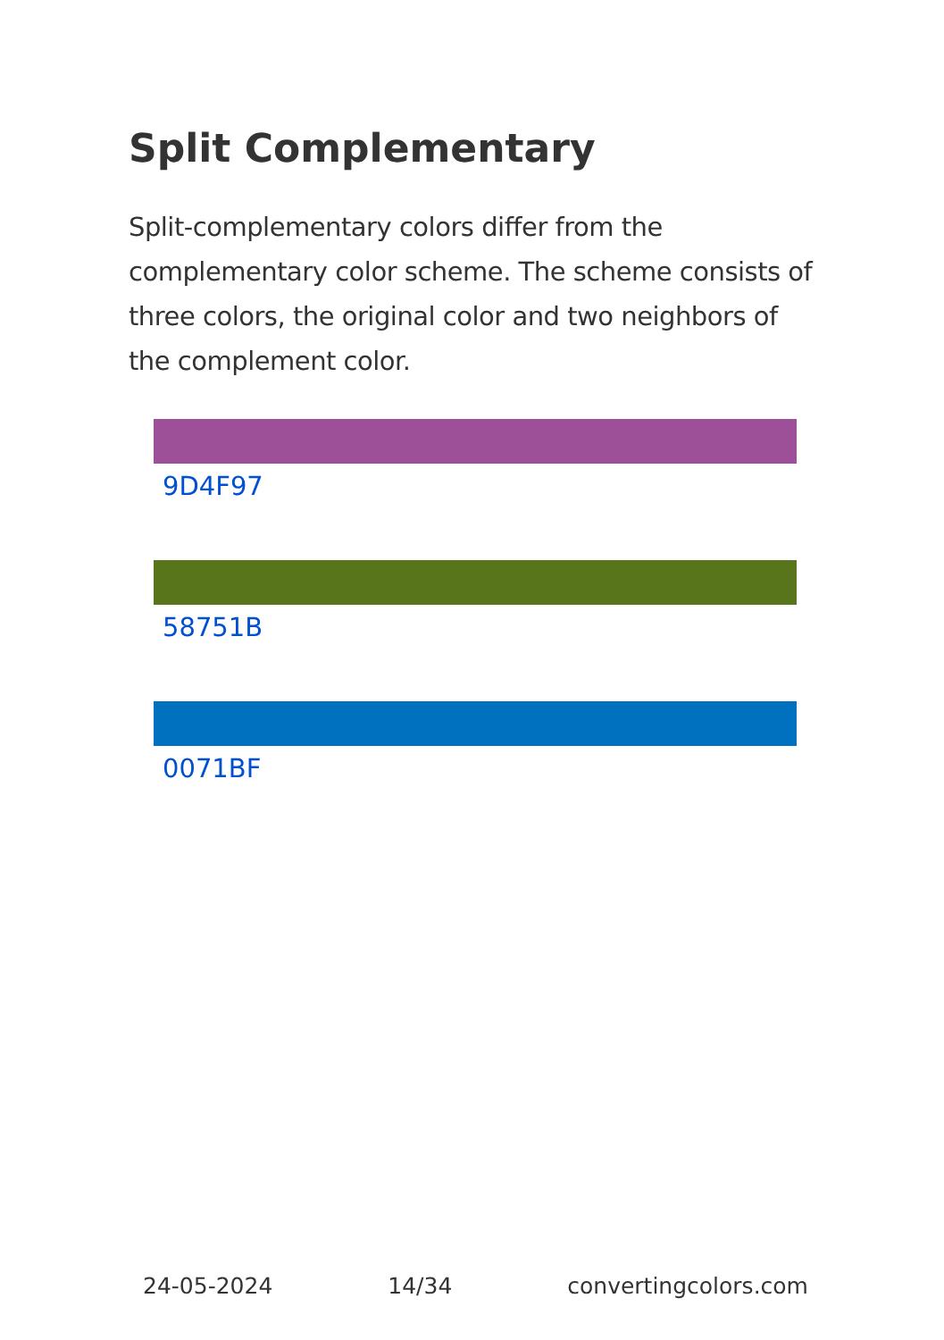Split Complementary
Split-complementary colors differ from the complementary color scheme. The scheme consists of three colors, the original color and two neighbors of the complement color.
9D4F97
58751B
0071BF
24-05-2024 14/34 convertingcolors.com